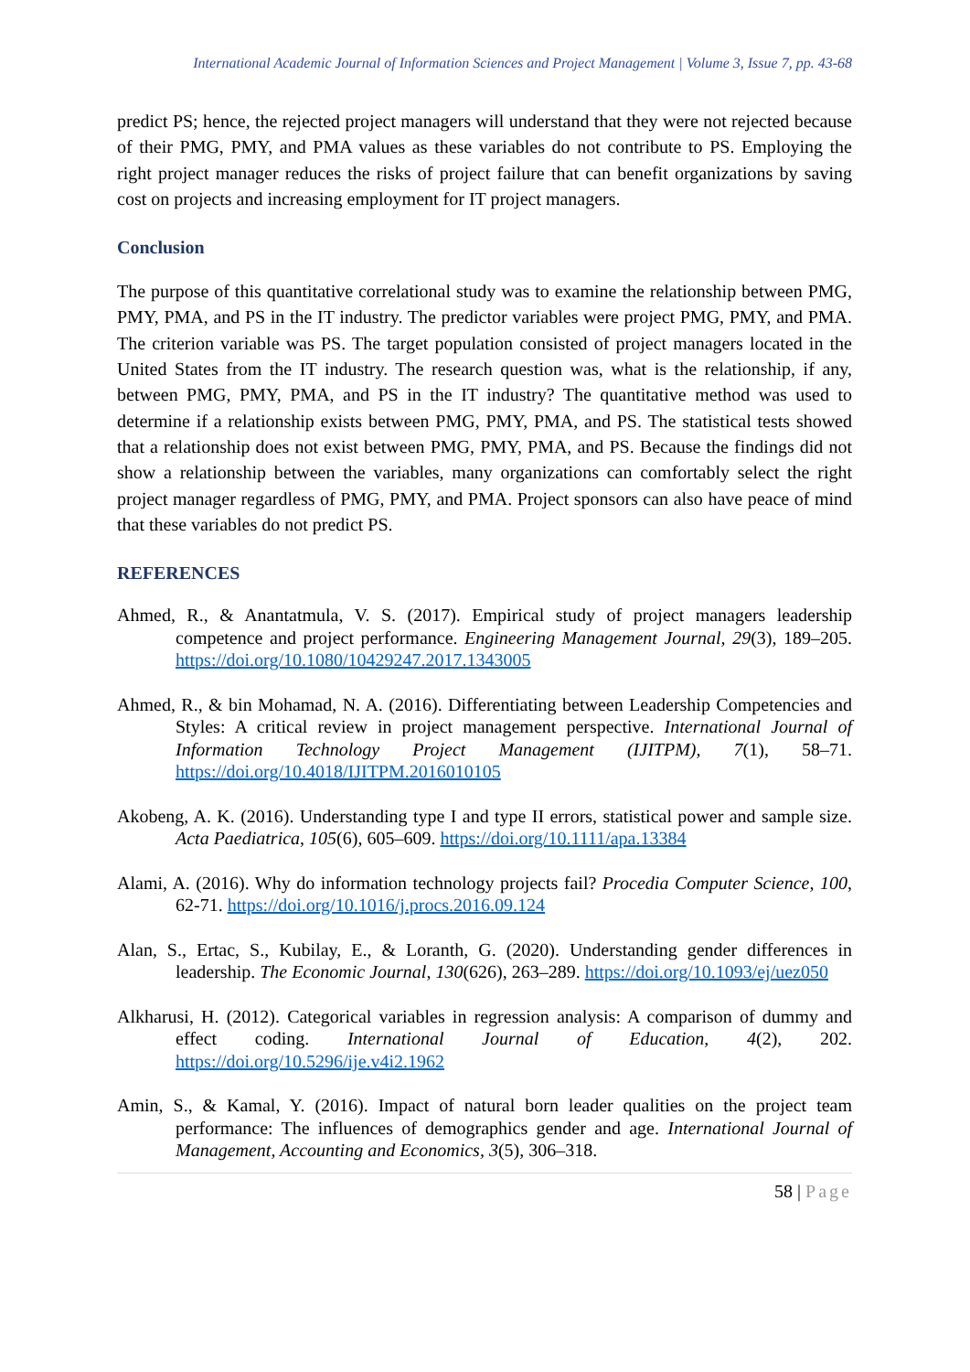International Academic Journal of Information Sciences and Project Management | Volume 3, Issue 7, pp. 43-68
predict PS; hence, the rejected project managers will understand that they were not rejected because of their PMG, PMY, and PMA values as these variables do not contribute to PS. Employing the right project manager reduces the risks of project failure that can benefit organizations by saving cost on projects and increasing employment for IT project managers.
Conclusion
The purpose of this quantitative correlational study was to examine the relationship between PMG, PMY, PMA, and PS in the IT industry. The predictor variables were project PMG, PMY, and PMA. The criterion variable was PS. The target population consisted of project managers located in the United States from the IT industry. The research question was, what is the relationship, if any, between PMG, PMY, PMA, and PS in the IT industry? The quantitative method was used to determine if a relationship exists between PMG, PMY, PMA, and PS. The statistical tests showed that a relationship does not exist between PMG, PMY, PMA, and PS. Because the findings did not show a relationship between the variables, many organizations can comfortably select the right project manager regardless of PMG, PMY, and PMA. Project sponsors can also have peace of mind that these variables do not predict PS.
REFERENCES
Ahmed, R., & Anantatmula, V. S. (2017). Empirical study of project managers leadership competence and project performance. Engineering Management Journal, 29(3), 189–205. https://doi.org/10.1080/10429247.2017.1343005
Ahmed, R., & bin Mohamad, N. A. (2016). Differentiating between Leadership Competencies and Styles: A critical review in project management perspective. International Journal of Information Technology Project Management (IJITPM), 7(1), 58–71. https://doi.org/10.4018/IJITPM.2016010105
Akobeng, A. K. (2016). Understanding type I and type II errors, statistical power and sample size. Acta Paediatrica, 105(6), 605–609. https://doi.org/10.1111/apa.13384
Alami, A. (2016). Why do information technology projects fail? Procedia Computer Science, 100, 62-71. https://doi.org/10.1016/j.procs.2016.09.124
Alan, S., Ertac, S., Kubilay, E., & Loranth, G. (2020). Understanding gender differences in leadership. The Economic Journal, 130(626), 263–289. https://doi.org/10.1093/ej/uez050
Alkharusi, H. (2012). Categorical variables in regression analysis: A comparison of dummy and effect coding. International Journal of Education, 4(2), 202. https://doi.org/10.5296/ije.v4i2.1962
Amin, S., & Kamal, Y. (2016). Impact of natural born leader qualities on the project team performance: The influences of demographics gender and age. International Journal of Management, Accounting and Economics, 3(5), 306–318.
58 | Page